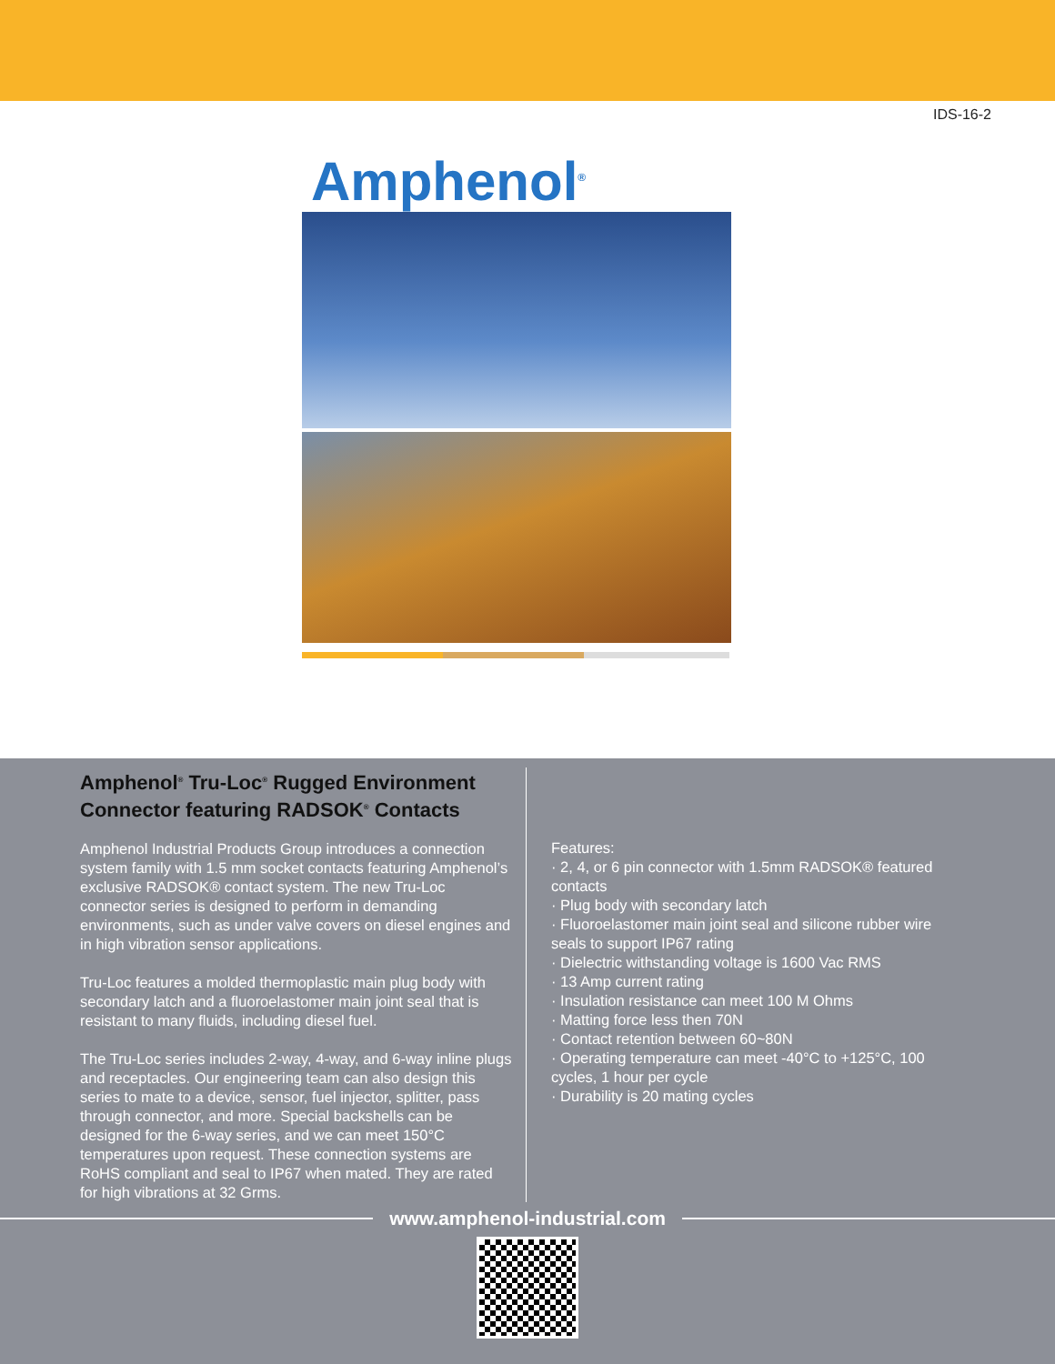IDS-16-2
Amphenol<sup>®</sup>
Amphenol<sup>®</sup> Tru-Loc<sup>®</sup> Rugged Environment Connector featuring RADSOK<sup>®</sup> Contacts
Amphenol Industrial Products Group introduces a connection system family with 1.5 mm socket contacts featuring Amphenol’s exclusive RADSOK® contact system. The new Tru-Loc connector series is designed to perform in demanding environments, such as under valve covers on diesel engines and in high vibration sensor applications.
Tru-Loc features a molded thermoplastic main plug body with secondary latch and a fluoroelastomer main joint seal that is resistant to many fluids, including diesel fuel.
The Tru-Loc series includes 2-way, 4-way, and 6-way inline plugs and receptacles. Our engineering team can also design this series to mate to a device, sensor, fuel injector, splitter, pass through connector, and more. Special backshells can be designed for the 6-way series, and we can meet 150°C temperatures upon request. These connection systems are RoHS compliant and seal to IP67 when mated. They are rated for high vibrations at 32 Grms.
Features:
· 2, 4, or 6 pin connector with 1.5mm RADSOK® featured contacts
· Plug body with secondary latch
· Fluoroelastomer main joint seal and silicone rubber wire seals to support IP67 rating
· Dielectric withstanding voltage is 1600 Vac RMS
· 13 Amp current rating
· Insulation resistance can meet 100 M Ohms
· Matting force less then 70N
· Contact retention between 60~80N
· Operating temperature can meet -40°C to +125°C, 100 cycles, 1 hour per cycle
· Durability is 20 mating cycles
www.amphenol-industrial.com